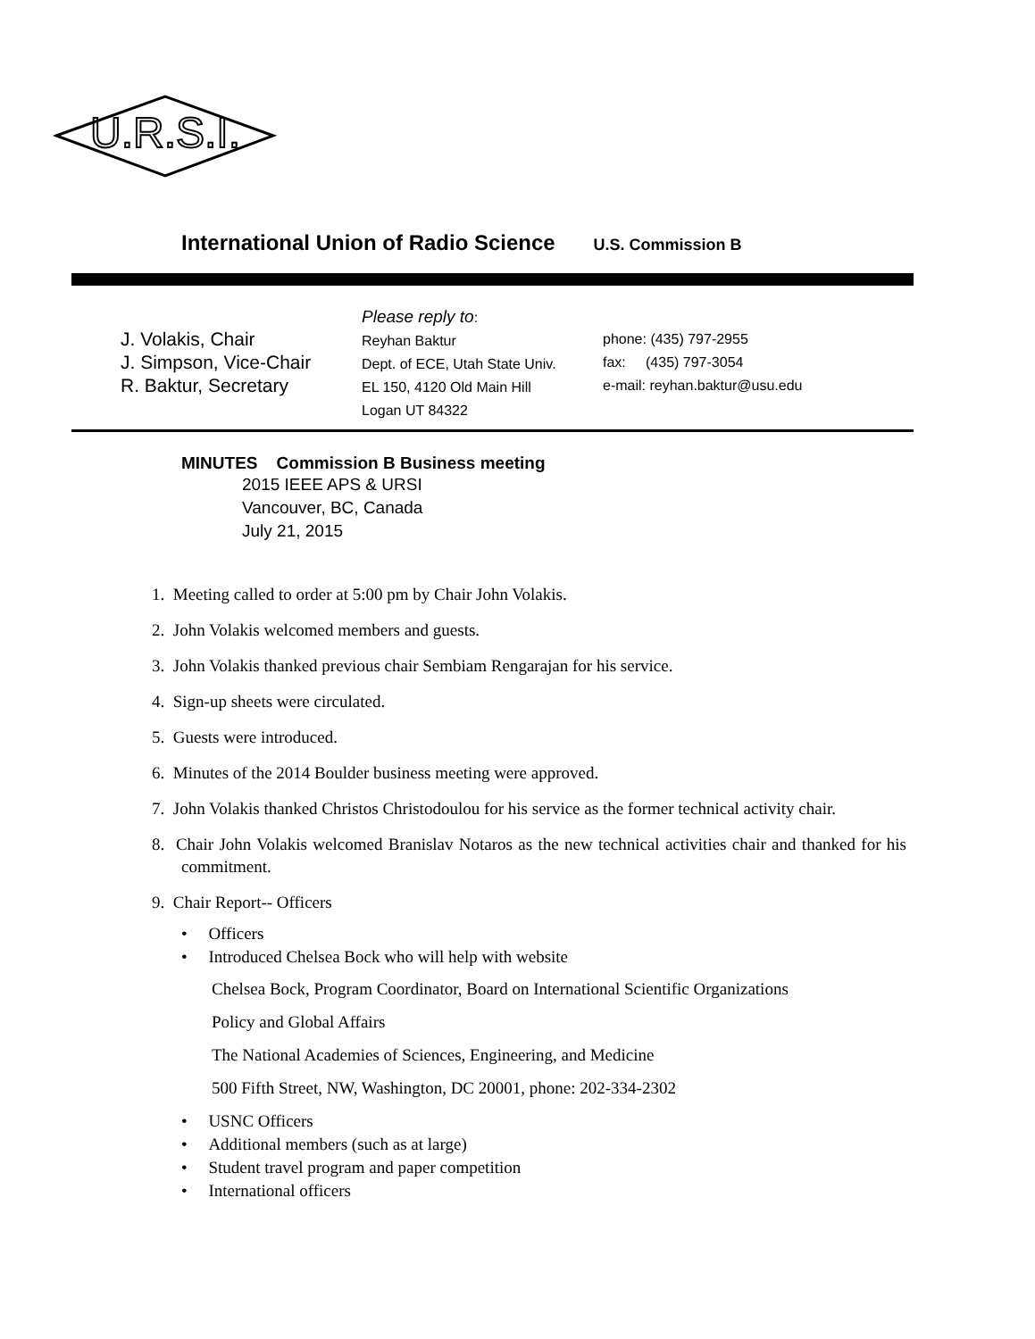U.R.S.I.
International Union of Radio Science U.S. Commission B
J. Volakis, Chair
J. Simpson, Vice-Chair
R. Baktur, Secretary
Please reply to:
Reyhan Baktur
Dept. of ECE, Utah State Univ.
EL 150, 4120 Old Main Hill
Logan UT 84322
phone: (435) 797-2955
fax: (435) 797-3054
e-mail: reyhan.baktur@usu.edu
MINUTES Commission B Business meeting
2015 IEEE APS & URSI
Vancouver, BC, Canada
July 21, 2015
1. Meeting called to order at 5:00 pm by Chair John Volakis.
2. John Volakis welcomed members and guests.
3. John Volakis thanked previous chair Sembiam Rengarajan for his service.
4. Sign-up sheets were circulated.
5. Guests were introduced.
6. Minutes of the 2014 Boulder business meeting were approved.
7. John Volakis thanked Christos Christodoulou for his service as the former technical activity chair.
8. Chair John Volakis welcomed Branislav Notaros as the new technical activities chair and thanked for his commitment.
9. Chair Report-- Officers
• Officers
• Introduced Chelsea Bock who will help with website
Chelsea Bock, Program Coordinator, Board on International Scientific Organizations
Policy and Global Affairs
The National Academies of Sciences, Engineering, and Medicine
500 Fifth Street, NW, Washington, DC 20001, phone: 202-334-2302
• USNC Officers
• Additional members (such as at large)
• Student travel program and paper competition
• International officers